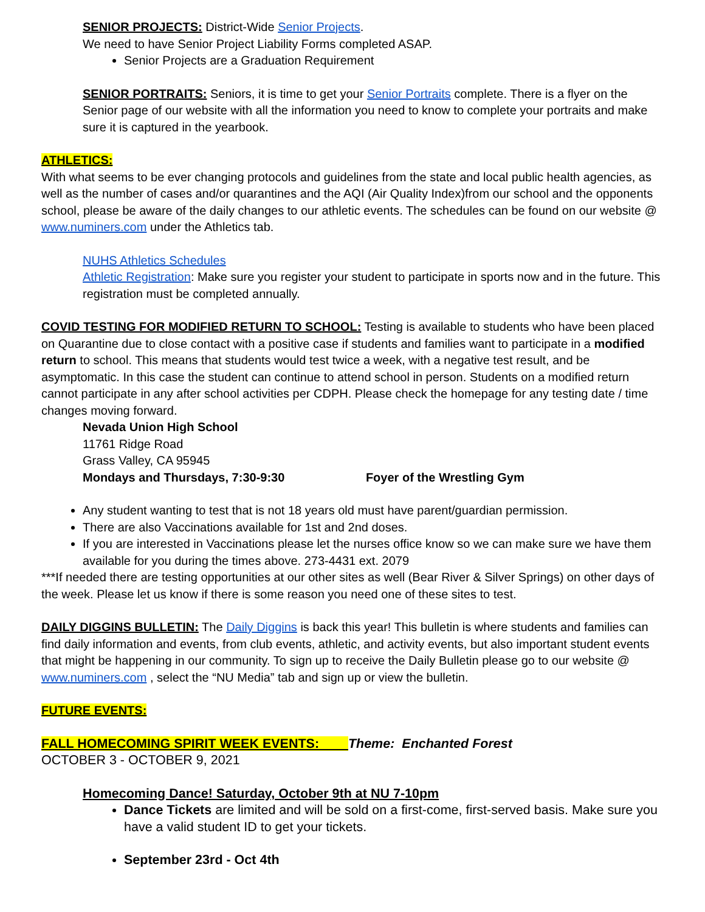SENIOR PROJECTS: District-Wide Senior Projects.
We need to have Senior Project Liability Forms completed ASAP.
Senior Projects are a Graduation Requirement
SENIOR PORTRAITS: Seniors, it is time to get your Senior Portraits complete. There is a flyer on the Senior page of our website with all the information you need to know to complete your portraits and make sure it is captured in the yearbook.
ATHLETICS:
With what seems to be ever changing protocols and guidelines from the state and local public health agencies, as well as the number of cases and/or quarantines and the AQI (Air Quality Index)from our school and the opponents school, please be aware of the daily changes to our athletic events. The schedules can be found on our website @ www.numiners.com under the Athletics tab.
NUHS Athletics Schedules
Athletic Registration: Make sure you register your student to participate in sports now and in the future. This registration must be completed annually.
COVID TESTING FOR MODIFIED RETURN TO SCHOOL: Testing is available to students who have been placed on Quarantine due to close contact with a positive case if students and families want to participate in a modified return to school. This means that students would test twice a week, with a negative test result, and be asymptomatic. In this case the student can continue to attend school in person. Students on a modified return cannot participate in any after school activities per CDPH. Please check the homepage for any testing date / time changes moving forward.
Nevada Union High School
11761 Ridge Road
Grass Valley, CA 95945
Mondays and Thursdays, 7:30-9:30 Foyer of the Wrestling Gym
Any student wanting to test that is not 18 years old must have parent/guardian permission.
There are also Vaccinations available for 1st and 2nd doses.
If you are interested in Vaccinations please let the nurses office know so we can make sure we have them available for you during the times above. 273-4431 ext. 2079
***If needed there are testing opportunities at our other sites as well (Bear River & Silver Springs) on other days of the week. Please let us know if there is some reason you need one of these sites to test.
DAILY DIGGINS BULLETIN: The Daily Diggins is back this year! This bulletin is where students and families can find daily information and events, from club events, athletic, and activity events, but also important student events that might be happening in our community. To sign up to receive the Daily Bulletin please go to our website @ www.numiners.com , select the “NU Media” tab and sign up or view the bulletin.
FUTURE EVENTS:
FALL HOMECOMING SPIRIT WEEK EVENTS: Theme: Enchanted Forest
OCTOBER 3 - OCTOBER 9, 2021
Homecoming Dance! Saturday, October 9th at NU 7-10pm
Dance Tickets are limited and will be sold on a first-come, first-served basis. Make sure you have a valid student ID to get your tickets.
September 23rd - Oct 4th